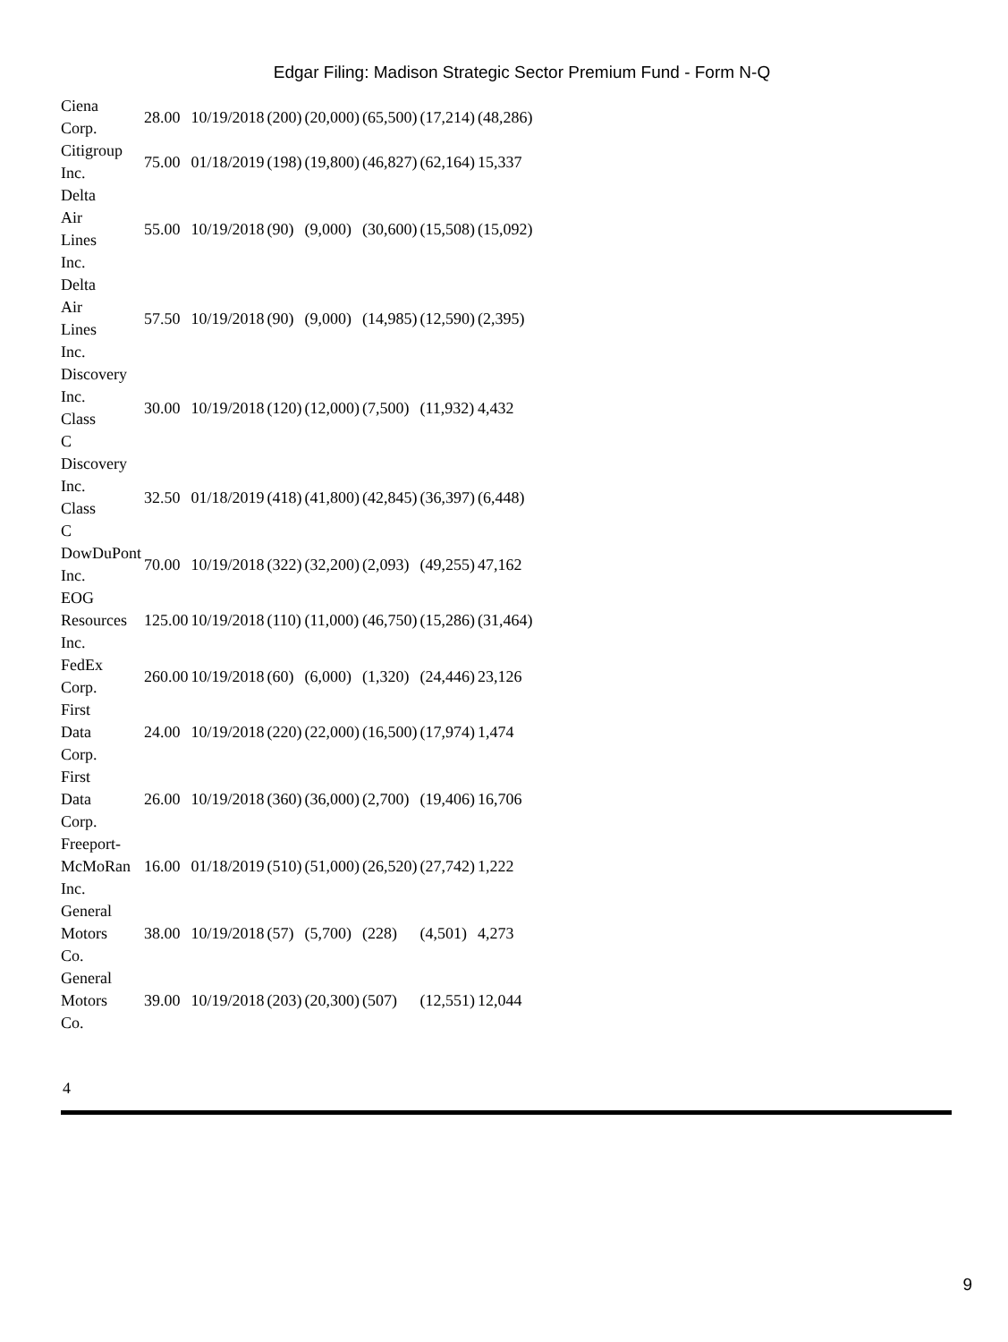Edgar Filing: Madison Strategic Sector Premium Fund - Form N-Q
| Ciena Corp. | 28.00 | 10/19/2018 | (200) | (20,000) | (65,500) | (17,214) | (48,286) |
| Citigroup Inc. | 75.00 | 01/18/2019 | (198) | (19,800) | (46,827) | (62,164) | 15,337 |
| Delta Air Lines Inc. | 55.00 | 10/19/2018 | (90) | (9,000) | (30,600) | (15,508) | (15,092) |
| Delta Air Lines Inc. | 57.50 | 10/19/2018 | (90) | (9,000) | (14,985) | (12,590) | (2,395) |
| Discovery Inc. Class C | 30.00 | 10/19/2018 | (120) | (12,000) | (7,500) | (11,932) | 4,432 |
| Discovery Inc. Class C | 32.50 | 01/18/2019 | (418) | (41,800) | (42,845) | (36,397) | (6,448) |
| DowDuPont Inc. | 70.00 | 10/19/2018 | (322) | (32,200) | (2,093) | (49,255) | 47,162 |
| EOG Resources Inc. | 125.00 | 10/19/2018 | (110) | (11,000) | (46,750) | (15,286) | (31,464) |
| FedEx Corp. | 260.00 | 10/19/2018 | (60) | (6,000) | (1,320) | (24,446) | 23,126 |
| First Data Corp. | 24.00 | 10/19/2018 | (220) | (22,000) | (16,500) | (17,974) | 1,474 |
| First Data Corp. | 26.00 | 10/19/2018 | (360) | (36,000) | (2,700) | (19,406) | 16,706 |
| Freeport-McMoRan Inc. | 16.00 | 01/18/2019 | (510) | (51,000) | (26,520) | (27,742) | 1,222 |
| General Motors Co. | 38.00 | 10/19/2018 | (57) | (5,700) | (228) | (4,501) | 4,273 |
| General Motors Co. | 39.00 | 10/19/2018 | (203) | (20,300) | (507) | (12,551) | 12,044 |
4
9